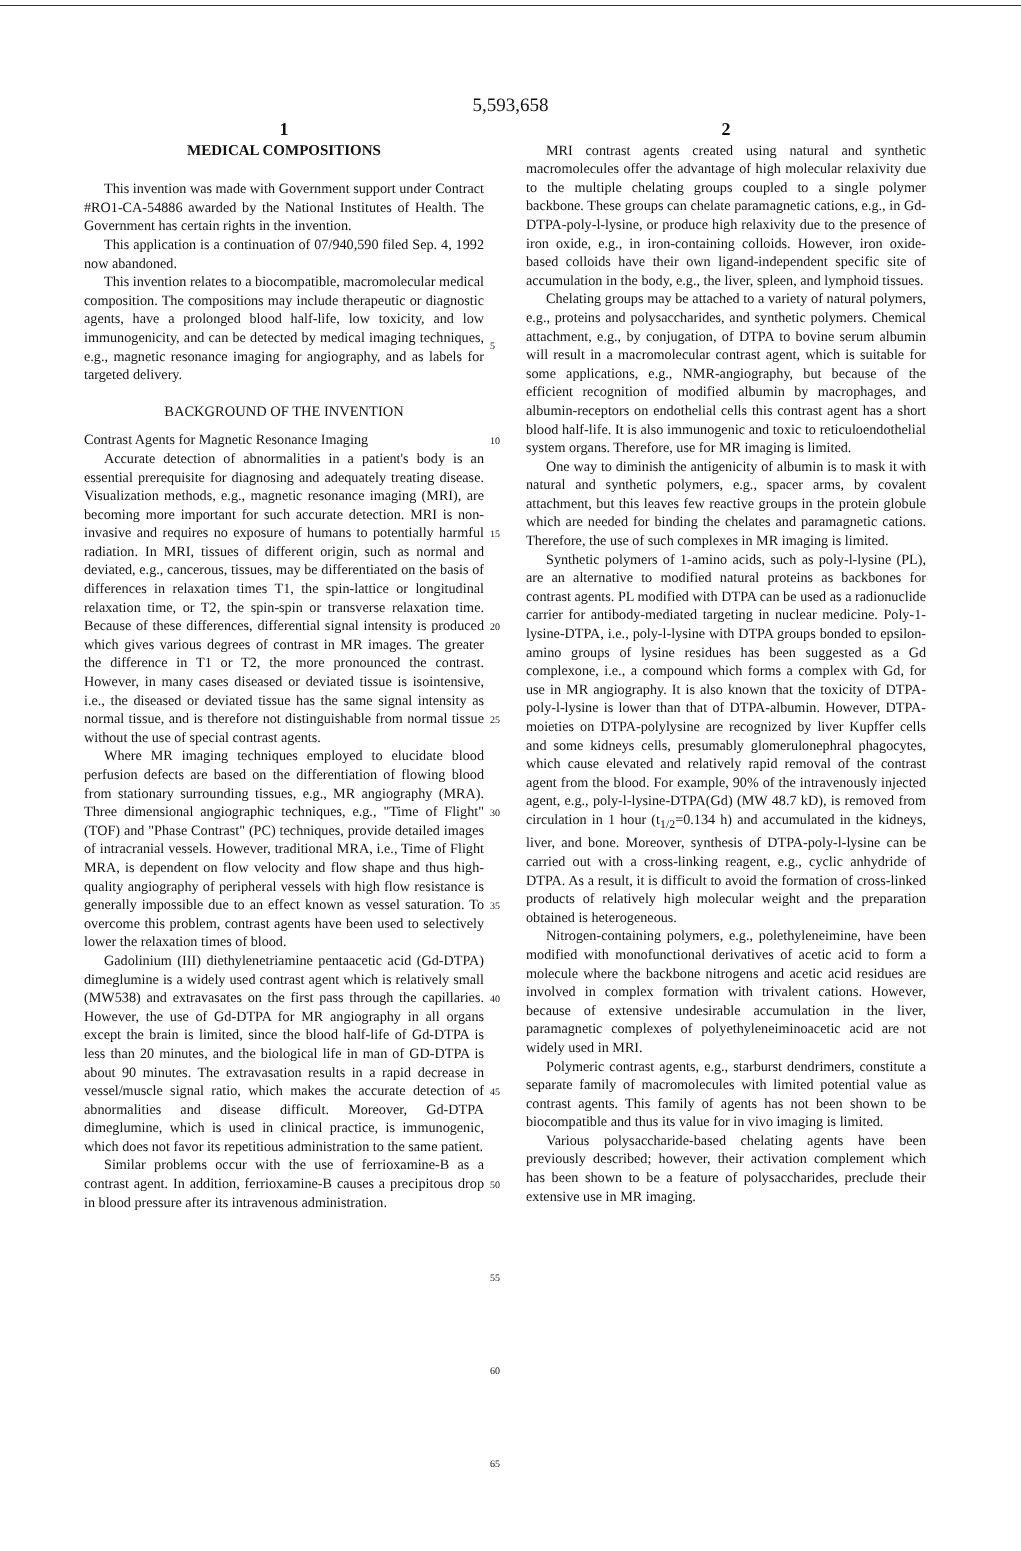5,593,658
1
MEDICAL COMPOSITIONS
This invention was made with Government support under Contract #RO1-CA-54886 awarded by the National Institutes of Health. The Government has certain rights in the invention.
This application is a continuation of 07/940,590 filed Sep. 4, 1992 now abandoned.
This invention relates to a biocompatible, macromolecular medical composition. The compositions may include therapeutic or diagnostic agents, have a prolonged blood half-life, low toxicity, and low immunogenicity, and can be detected by medical imaging techniques, e.g., magnetic resonance imaging for angiography, and as labels for targeted delivery.
BACKGROUND OF THE INVENTION
Contrast Agents for Magnetic Resonance Imaging
Accurate detection of abnormalities in a patient's body is an essential prerequisite for diagnosing and adequately treating disease. Visualization methods, e.g., magnetic resonance imaging (MRI), are becoming more important for such accurate detection. MRI is non-invasive and requires no exposure of humans to potentially harmful radiation. In MRI, tissues of different origin, such as normal and deviated, e.g., cancerous, tissues, may be differentiated on the basis of differences in relaxation times T1, the spin-lattice or longitudinal relaxation time, or T2, the spin-spin or transverse relaxation time. Because of these differences, differential signal intensity is produced which gives various degrees of contrast in MR images. The greater the difference in T1 or T2, the more pronounced the contrast. However, in many cases diseased or deviated tissue is isointensive, i.e., the diseased or deviated tissue has the same signal intensity as normal tissue, and is therefore not distinguishable from normal tissue without the use of special contrast agents.
Where MR imaging techniques employed to elucidate blood perfusion defects are based on the differentiation of flowing blood from stationary surrounding tissues, e.g., MR angiography (MRA). Three dimensional angiographic techniques, e.g., "Time of Flight" (TOF) and "Phase Contrast" (PC) techniques, provide detailed images of intracranial vessels. However, traditional MRA, i.e., Time of Flight MRA, is dependent on flow velocity and flow shape and thus high-quality angiography of peripheral vessels with high flow resistance is generally impossible due to an effect known as vessel saturation. To overcome this problem, contrast agents have been used to selectively lower the relaxation times of blood.
Gadolinium (III) diethylenetriamine pentaacetic acid (Gd-DTPA) dimeglumine is a widely used contrast agent which is relatively small (MW538) and extravasates on the first pass through the capillaries. However, the use of Gd-DTPA for MR angiography in all organs except the brain is limited, since the blood half-life of Gd-DTPA is less than 20 minutes, and the biological life in man of GD-DTPA is about 90 minutes. The extravasation results in a rapid decrease in vessel/muscle signal ratio, which makes the accurate detection of abnormalities and disease difficult. Moreover, Gd-DTPA dimeglumine, which is used in clinical practice, is immunogenic, which does not favor its repetitious administration to the same patient.
Similar problems occur with the use of ferrioxamine-B as a contrast agent. In addition, ferrioxamine-B causes a precipitous drop in blood pressure after its intravenous administration.
5
10
15
20
25
30
35
40
45
50
55
60
65
2
MRI contrast agents created using natural and synthetic macromolecules offer the advantage of high molecular relaxivity due to the multiple chelating groups coupled to a single polymer backbone. These groups can chelate paramagnetic cations, e.g., in Gd-DTPA-poly-l-lysine, or produce high relaxivity due to the presence of iron oxide, e.g., in iron-containing colloids. However, iron oxide-based colloids have their own ligand-independent specific site of accumulation in the body, e.g., the liver, spleen, and lymphoid tissues.
Chelating groups may be attached to a variety of natural polymers, e.g., proteins and polysaccharides, and synthetic polymers. Chemical attachment, e.g., by conjugation, of DTPA to bovine serum albumin will result in a macromolecular contrast agent, which is suitable for some applications, e.g., NMR-angiography, but because of the efficient recognition of modified albumin by macrophages, and albumin-receptors on endothelial cells this contrast agent has a short blood half-life. It is also immunogenic and toxic to reticuloendothelial system organs. Therefore, use for MR imaging is limited.
One way to diminish the antigenicity of albumin is to mask it with natural and synthetic polymers, e.g., spacer arms, by covalent attachment, but this leaves few reactive groups in the protein globule which are needed for binding the chelates and paramagnetic cations. Therefore, the use of such complexes in MR imaging is limited.
Synthetic polymers of 1-amino acids, such as poly-l-lysine (PL), are an alternative to modified natural proteins as backbones for contrast agents. PL modified with DTPA can be used as a radionuclide carrier for antibody-mediated targeting in nuclear medicine. Poly-1-lysine-DTPA, i.e., poly-l-lysine with DTPA groups bonded to epsilon-amino groups of lysine residues has been suggested as a Gd complexone, i.e., a compound which forms a complex with Gd, for use in MR angiography. It is also known that the toxicity of DTPA-poly-l-lysine is lower than that of DTPA-albumin. However, DTPA-moieties on DTPA-polylysine are recognized by liver Kupffer cells and some kidneys cells, presumably glomerulonephral phagocytes, which cause elevated and relatively rapid removal of the contrast agent from the blood. For example, 90% of the intravenously injected agent, e.g., poly-l-lysine-DTPA(Gd) (MW 48.7 kD), is removed from circulation in 1 hour (t<sub>1/2</sub>=0.134 h) and accumulated in the kidneys, liver, and bone. Moreover, synthesis of DTPA-poly-l-lysine can be carried out with a cross-linking reagent, e.g., cyclic anhydride of DTPA. As a result, it is difficult to avoid the formation of cross-linked products of relatively high molecular weight and the preparation obtained is heterogeneous.
Nitrogen-containing polymers, e.g., polethyleneimine, have been modified with monofunctional derivatives of acetic acid to form a molecule where the backbone nitrogens and acetic acid residues are involved in complex formation with trivalent cations. However, because of extensive undesirable accumulation in the liver, paramagnetic complexes of polyethyleneiminoacetic acid are not widely used in MRI.
Polymeric contrast agents, e.g., starburst dendrimers, constitute a separate family of macromolecules with limited potential value as contrast agents. This family of agents has not been shown to be biocompatible and thus its value for in vivo imaging is limited.
Various polysaccharide-based chelating agents have been previously described; however, their activation complement which has been shown to be a feature of polysaccharides, preclude their extensive use in MR imaging.